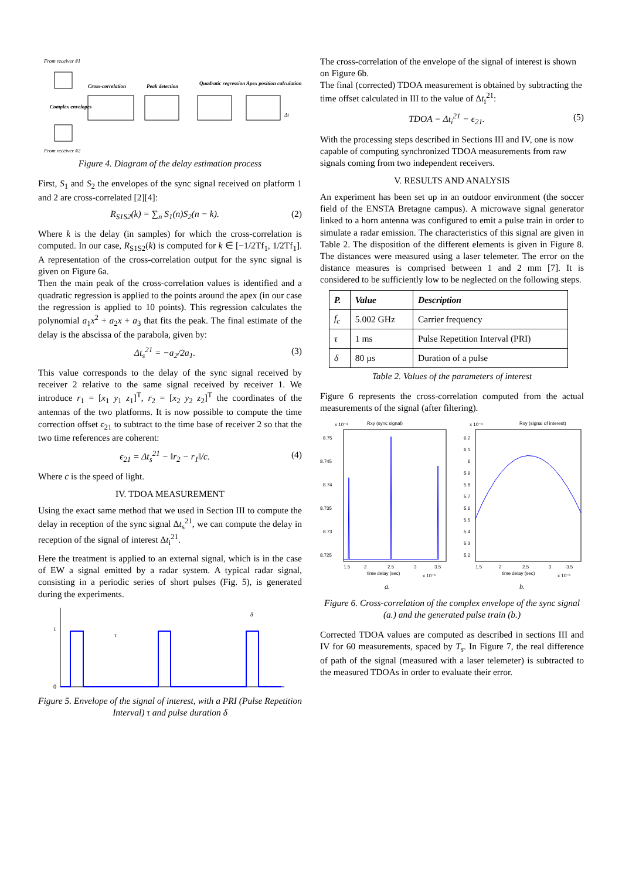From receiver #1
Cross-correlation
Peak detection
Quadratic regression
Apex position calculation
Complex envelopes
Δt
From receiver #2
Figure 4. Diagram of the delay estimation process
First, S<sub>1</sub> and S<sub>2</sub> the envelopes of the sync signal received on platform 1 and 2 are cross-correlated [2][4]:
R<sub>S1S2</sub>(k) = ∑<sub>n</sub> S<sub>1</sub>(n)S<sub>2</sub>(n − k). (2)
Where k is the delay (in samples) for which the cross-correlation is computed. In our case, R<sub>S1S2</sub>(k) is computed for k ∈ [−1/2Tf<sub>1</sub>, 1/2Tf<sub>1</sub>]. A representation of the cross-correlation output for the sync signal is given on Figure 6a.
Then the main peak of the cross-correlation values is identified and a quadratic regression is applied to the points around the apex (in our case the regression is applied to 10 points). This regression calculates the polynomial a<sub>1</sub>x<sup>2</sup> + a<sub>2</sub>x + a<sub>3</sub> that fits the peak. The final estimate of the delay is the abscissa of the parabola, given by:
Δt<sub>s</sub><sup>21</sup> = −a<sub>2</sub>/2a<sub>1</sub>. (3)
This value corresponds to the delay of the sync signal received by receiver 2 relative to the same signal received by receiver 1. We introduce r<sub>1</sub> = [x<sub>1</sub> y<sub>1</sub> z<sub>1</sub>]<sup>T</sup>, r<sub>2</sub> = [x<sub>2</sub> y<sub>2</sub> z<sub>2</sub>]<sup>T</sup> the coordinates of the antennas of the two platforms. It is now possible to compute the time correction offset ϵ<sub>21</sub> to subtract to the time base of receiver 2 so that the two time references are coherent:
ϵ<sub>21</sub> = Δt<sub>s</sub><sup>21</sup> − ‖r<sub>2</sub> − r<sub>1</sub>‖/c. (4)
Where c is the speed of light.
IV. TDOA MEASUREMENT
Using the exact same method that we used in Section III to compute the delay in reception of the sync signal Δt<sub>s</sub><sup>21</sup>, we can compute the delay in reception of the signal of interest Δt<sub>i</sub><sup>21</sup>.
Here the treatment is applied to an external signal, which is in the case of EW a signal emitted by a radar system. A typical radar signal, consisting in a periodic series of short pulses (Fig. 5), is generated during the experiments.
1
0
τ
δ
Figure 5. Envelope of the signal of interest, with a PRI (Pulse Repetition Interval) τ and pulse duration δ
The cross-correlation of the envelope of the signal of interest is shown on Figure 6b.
The final (corrected) TDOA measurement is obtained by subtracting the time offset calculated in III to the value of Δt<sub>i</sub><sup>21</sup>:
TDOA = Δt<sub>i</sub><sup>21</sup> − ϵ<sub>21</sub>. (5)
With the processing steps described in Sections III and IV, one is now capable of computing synchronized TDOA measurements from raw signals coming from two independent receivers.
V. RESULTS AND ANALYSIS
An experiment has been set up in an outdoor environment (the soccer field of the ENSTA Bretagne campus). A microwave signal generator linked to a horn antenna was configured to emit a pulse train in order to simulate a radar emission. The characteristics of this signal are given in Table 2. The disposition of the different elements is given in Figure 8. The distances were measured using a laser telemeter. The error on the distance measures is comprised between 1 and 2 mm [7]. It is considered to be sufficiently low to be neglected on the following steps.
| P. | Value | Description |
| --- | --- | --- |
| f<sub>c</sub> | 5.002 GHz | Carrier frequency |
| τ | 1 ms | Pulse Repetition Interval (PRI) |
| δ | 80 µs | Duration of a pulse |
Table 2. Values of the parameters of interest
Figure 6 represents the cross-correlation computed from the actual measurements of the signal (after filtering).
x 10⁻⁴
Rxy (sync signal)
8.75
8.745
8.74
8.735
8.73
8.725
1.5
2
2.5
3
3.5
time delay (sec)
x 10⁻⁵
a.
x 10⁻⁴
Rxy (signal of interest)
6.2
6.1
6
5.9
5.8
5.7
5.6
5.5
5.4
5.3
5.2
1.5
2
2.5
3
3.5
time delay (sec)
x 10⁻⁵
b.
Figure 6. Cross-correlation of the complex envelope of the sync signal (a.) and the generated pulse train (b.)
Corrected TDOA values are computed as described in sections III and IV for 60 measurements, spaced by T<sub>s</sub>. In Figure 7, the real difference of path of the signal (measured with a laser telemeter) is subtracted to the measured TDOAs in order to evaluate their error.